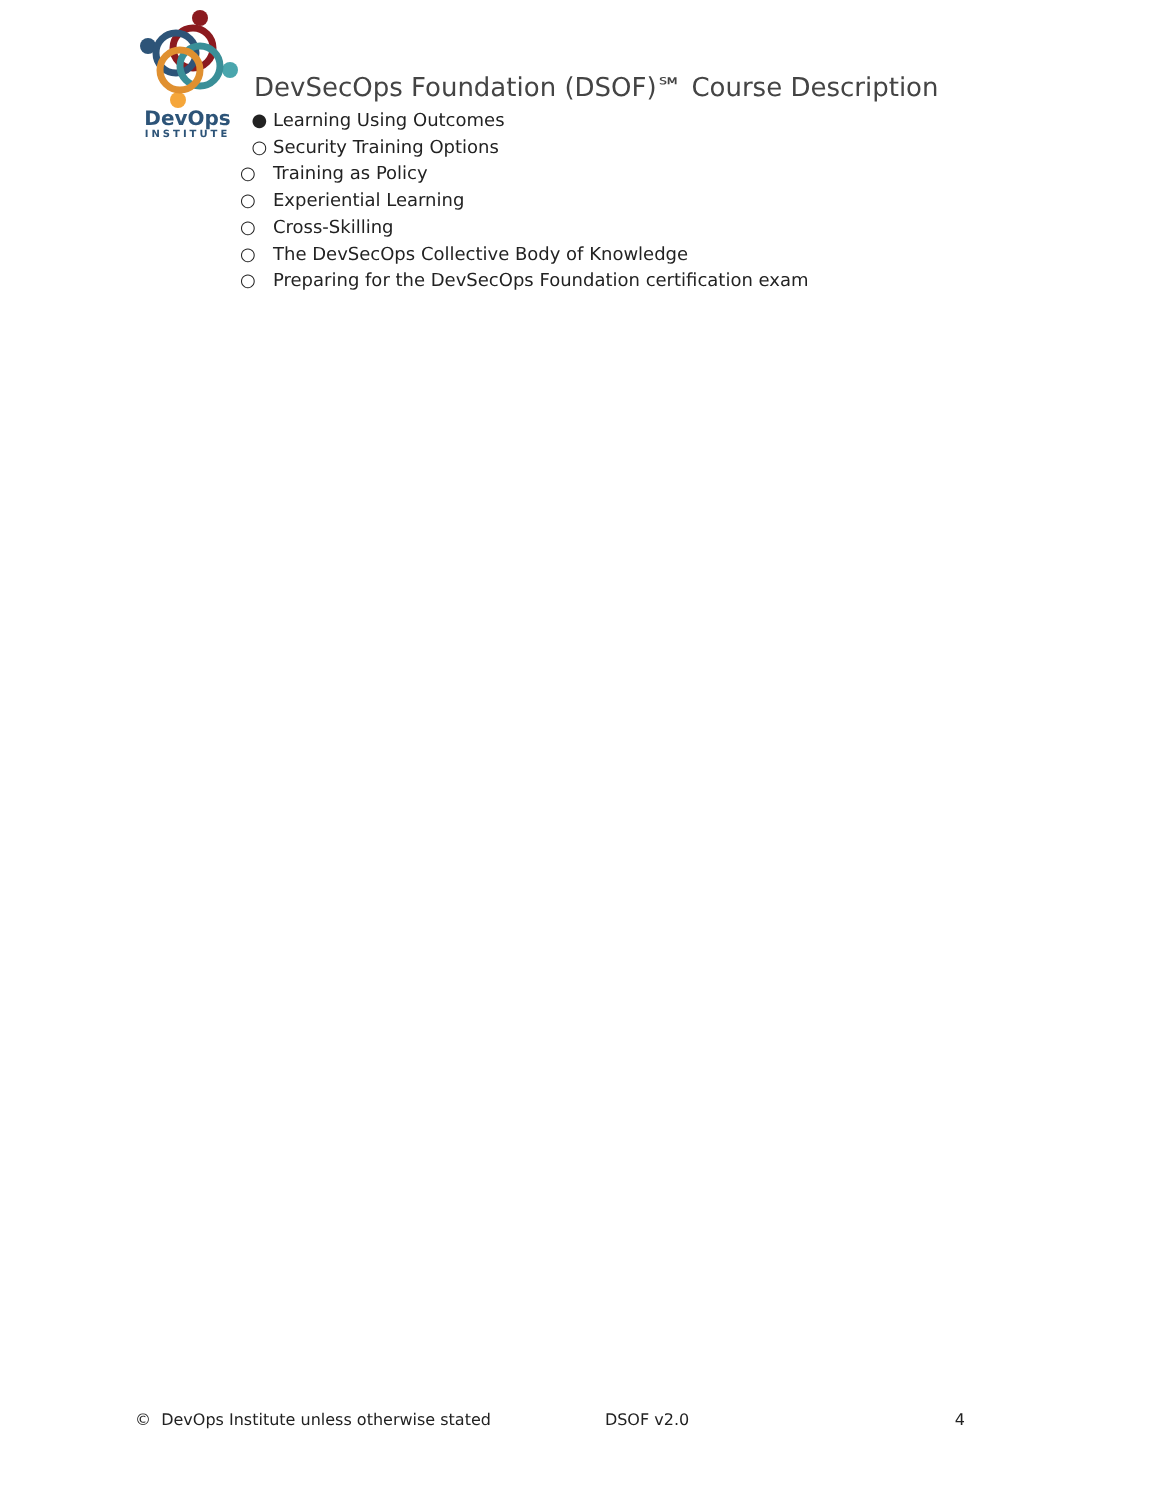DevOps
INSTITUTE
DevSecOps Foundation (DSOF)℠ Course Description
● Learning Using Outcomes
○ Security Training Options
○ Training as Policy
○ Experiential Learning
○ Cross-Skilling
○ The DevSecOps Collective Body of Knowledge
○ Preparing for the DevSecOps Foundation certification exam
© DevOps Institute unless otherwise stated DSOF v2.0 4